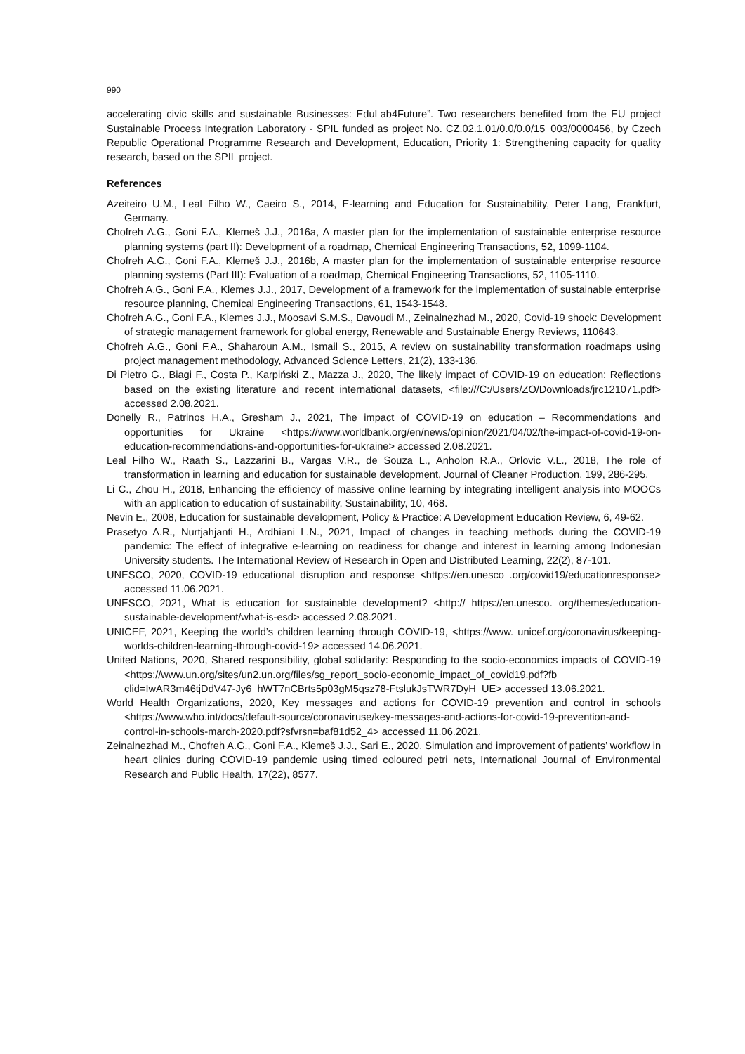990
accelerating civic skills and sustainable Businesses: EduLab4Future”. Two researchers benefited from the EU project Sustainable Process Integration Laboratory - SPIL funded as project No. CZ.02.1.01/0.0/0.0/15_003/0000456, by Czech Republic Operational Programme Research and Development, Education, Priority 1: Strengthening capacity for quality research, based on the SPIL project.
References
Azeiteiro U.M., Leal Filho W., Caeiro S., 2014, E-learning and Education for Sustainability, Peter Lang, Frankfurt, Germany.
Chofreh A.G., Goni F.A., Klemeš J.J., 2016a, A master plan for the implementation of sustainable enterprise resource planning systems (part II): Development of a roadmap, Chemical Engineering Transactions, 52, 1099-1104.
Chofreh A.G., Goni F.A., Klemeš J.J., 2016b, A master plan for the implementation of sustainable enterprise resource planning systems (Part III): Evaluation of a roadmap, Chemical Engineering Transactions, 52, 1105-1110.
Chofreh A.G., Goni F.A., Klemes J.J., 2017, Development of a framework for the implementation of sustainable enterprise resource planning, Chemical Engineering Transactions, 61, 1543-1548.
Chofreh A.G., Goni F.A., Klemes J.J., Moosavi S.M.S., Davoudi M., Zeinalnezhad M., 2020, Covid-19 shock: Development of strategic management framework for global energy, Renewable and Sustainable Energy Reviews, 110643.
Chofreh A.G., Goni F.A., Shaharoun A.M., Ismail S., 2015, A review on sustainability transformation roadmaps using project management methodology, Advanced Science Letters, 21(2), 133-136.
Di Pietro G., Biagi F., Costa P., Karpiński Z., Mazza J., 2020, The likely impact of COVID-19 on education: Reflections based on the existing literature and recent international datasets, <file:///C:/Users/ZO/Downloads/jrc121071.pdf> accessed 2.08.2021.
Donelly R., Patrinos H.A., Gresham J., 2021, The impact of COVID-19 on education – Recommendations and opportunities for Ukraine <https://www.worldbank.org/en/news/opinion/2021/04/02/the-impact-of-covid-19-on-education-recommendations-and-opportunities-for-ukraine> accessed 2.08.2021.
Leal Filho W., Raath S., Lazzarini B., Vargas V.R., de Souza L., Anholon R.A., Orlovic V.L., 2018, The role of transformation in learning and education for sustainable development, Journal of Cleaner Production, 199, 286-295.
Li C., Zhou H., 2018, Enhancing the efficiency of massive online learning by integrating intelligent analysis into MOOCs with an application to education of sustainability, Sustainability, 10, 468.
Nevin E., 2008, Education for sustainable development, Policy & Practice: A Development Education Review, 6, 49-62.
Prasetyo A.R., Nurtjahjanti H., Ardhiani L.N., 2021, Impact of changes in teaching methods during the COVID-19 pandemic: The effect of integrative e-learning on readiness for change and interest in learning among Indonesian University students. The International Review of Research in Open and Distributed Learning, 22(2), 87-101.
UNESCO, 2020, COVID-19 educational disruption and response <https://en.unesco .org/covid19/educationresponse> accessed 11.06.2021.
UNESCO, 2021, What is education for sustainable development? <http:// https://en.unesco. org/themes/education-sustainable-development/what-is-esd> accessed 2.08.2021.
UNICEF, 2021, Keeping the world’s children learning through COVID-19, <https://www. unicef.org/coronavirus/keeping-worlds-children-learning-through-covid-19> accessed 14.06.2021.
United Nations, 2020, Shared responsibility, global solidarity: Responding to the socio-economics impacts of COVID-19 <https://www.un.org/sites/un2.un.org/files/sg_report_socio-economic_impact_of_covid19.pdf?fb clid=IwAR3m46tjDdV47-Jy6_hWT7nCBrts5p03gM5qsz78-FtslukJsTWR7DyH_UE> accessed 13.06.2021.
World Health Organizations, 2020, Key messages and actions for COVID-19 prevention and control in schools <https://www.who.int/docs/default-source/coronaviruse/key-messages-and-actions-for-covid-19-prevention-and-control-in-schools-march-2020.pdf?sfvrsn=baf81d52_4> accessed 11.06.2021.
Zeinalnezhad M., Chofreh A.G., Goni F.A., Klemeš J.J., Sari E., 2020, Simulation and improvement of patients’ workflow in heart clinics during COVID-19 pandemic using timed coloured petri nets, International Journal of Environmental Research and Public Health, 17(22), 8577.